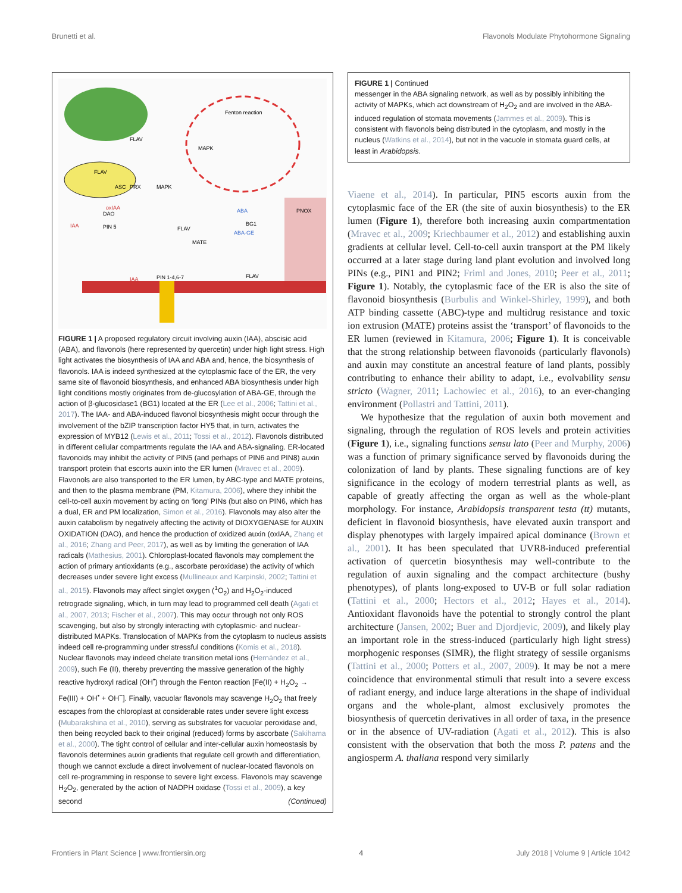Brunetti et al. Flavonols Modulate Phytohormone Signaling
Fenton reaction
FLAV
FLAV
PNOX
FLAV
ABA
BG1
ABA-GE
MATE
PIN 1-4,6-7
IAA
IAA
oxIAA
DAO
PIN 5
MAPK
MAPK
FLAV
ASC
PRX
FIGURE 1 | A proposed regulatory circuit involving auxin (IAA), abscisic acid (ABA), and flavonols (here represented by quercetin) under high light stress. High light activates the biosynthesis of IAA and ABA and, hence, the biosynthesis of flavonols. IAA is indeed synthesized at the cytoplasmic face of the ER, the very same site of flavonoid biosynthesis, and enhanced ABA biosynthesis under high light conditions mostly originates from de-glucosylation of ABA-GE, through the action of β-glucosidase1 (BG1) located at the ER (Lee et al., 2006; Tattini et al., 2017). The IAA- and ABA-induced flavonol biosynthesis might occur through the involvement of the bZIP transcription factor HY5 that, in turn, activates the expression of MYB12 (Lewis et al., 2011; Tossi et al., 2012). Flavonols distributed in different cellular compartments regulate the IAA and ABA-signaling. ER-located flavonoids may inhibit the activity of PIN5 (and perhaps of PIN6 and PIN8) auxin transport protein that escorts auxin into the ER lumen (Mravec et al., 2009). Flavonols are also transported to the ER lumen, by ABC-type and MATE proteins, and then to the plasma membrane (PM, Kitamura, 2006), where they inhibit the cell-to-cell auxin movement by acting on ‘long’ PINs (but also on PIN6, which has a dual, ER and PM localization, Simon et al., 2016). Flavonols may also alter the auxin catabolism by negatively affecting the activity of DIOXYGENASE for AUXIN OXIDATION (DAO), and hence the production of oxidized auxin (oxIAA, Zhang et al., 2016; Zhang and Peer, 2017), as well as by limiting the generation of IAA radicals (Mathesius, 2001). Chloroplast-located flavonols may complement the action of primary antioxidants (e.g., ascorbate peroxidase) the activity of which decreases under severe light excess (Mullineaux and Karpinski, 2002; Tattini et al., 2015). Flavonols may affect singlet oxygen (<sup>1</sup>O<sub>2</sub>) and H<sub>2</sub>O<sub>2</sub>-induced retrograde signaling, which, in turn may lead to programmed cell death (Agati et al., 2007, 2013; Fischer et al., 2007). This may occur through not only ROS scavenging, but also by strongly interacting with cytoplasmic- and nuclear-distributed MAPKs. Translocation of MAPKs from the cytoplasm to nucleus assists indeed cell re-programming under stressful conditions (Komis et al., 2018). Nuclear flavonols may indeed chelate transition metal ions (Hernández et al., 2009), such Fe (II), thereby preventing the massive generation of the highly reactive hydroxyl radical (OH<sup>•</sup>) through the Fenton reaction [Fe(II) + H<sub>2</sub>O<sub>2</sub> → Fe(III) + OH<sup>•</sup> + OH<sup>−</sup>]. Finally, vacuolar flavonols may scavenge H<sub>2</sub>O<sub>2</sub> that freely escapes from the chloroplast at considerable rates under severe light excess (Mubarakshina et al., 2010), serving as substrates for vacuolar peroxidase and, then being recycled back to their original (reduced) forms by ascorbate (Sakihama et al., 2000). The tight control of cellular and inter-cellular auxin homeostasis by flavonols determines auxin gradients that regulate cell growth and differentiation, though we cannot exclude a direct involvement of nuclear-located flavonols on cell re-programming in response to severe light excess. Flavonols may scavenge H<sub>2</sub>O<sub>2</sub>, generated by the action of NADPH oxidase (Tossi et al., 2009), a key second (Continued)
FIGURE 1 | Continued
messenger in the ABA signaling network, as well as by possibly inhibiting the activity of MAPKs, which act downstream of H<sub>2</sub>O<sub>2</sub> and are involved in the ABA-induced regulation of stomata movements (Jammes et al., 2009). This is consistent with flavonols being distributed in the cytoplasm, and mostly in the nucleus (Watkins et al., 2014), but not in the vacuole in stomata guard cells, at least in Arabidopsis.
Viaene et al., 2014). In particular, PIN5 escorts auxin from the cytoplasmic face of the ER (the site of auxin biosynthesis) to the ER lumen (Figure 1), therefore both increasing auxin compartmentation (Mravec et al., 2009; Kriechbaumer et al., 2012) and establishing auxin gradients at cellular level. Cell-to-cell auxin transport at the PM likely occurred at a later stage during land plant evolution and involved long PINs (e.g., PIN1 and PIN2; Friml and Jones, 2010; Peer et al., 2011; Figure 1). Notably, the cytoplasmic face of the ER is also the site of flavonoid biosynthesis (Burbulis and Winkel-Shirley, 1999), and both ATP binding cassette (ABC)-type and multidrug resistance and toxic ion extrusion (MATE) proteins assist the ‘transport’ of flavonoids to the ER lumen (reviewed in Kitamura, 2006; Figure 1). It is conceivable that the strong relationship between flavonoids (particularly flavonols) and auxin may constitute an ancestral feature of land plants, possibly contributing to enhance their ability to adapt, i.e., evolvability sensu stricto (Wagner, 2011; Lachowiec et al., 2016), to an ever-changing environment (Pollastri and Tattini, 2011).
We hypothesize that the regulation of auxin both movement and signaling, through the regulation of ROS levels and protein activities (Figure 1), i.e., signaling functions sensu lato (Peer and Murphy, 2006) was a function of primary significance served by flavonoids during the colonization of land by plants. These signaling functions are of key significance in the ecology of modern terrestrial plants as well, as capable of greatly affecting the organ as well as the whole-plant morphology. For instance, Arabidopsis transparent testa (tt) mutants, deficient in flavonoid biosynthesis, have elevated auxin transport and display phenotypes with largely impaired apical dominance (Brown et al., 2001). It has been speculated that UVR8-induced preferential activation of quercetin biosynthesis may well-contribute to the regulation of auxin signaling and the compact architecture (bushy phenotypes), of plants long-exposed to UV-B or full solar radiation (Tattini et al., 2000; Hectors et al., 2012; Hayes et al., 2014). Antioxidant flavonoids have the potential to strongly control the plant architecture (Jansen, 2002; Buer and Djordjevic, 2009), and likely play an important role in the stress-induced (particularly high light stress) morphogenic responses (SIMR), the flight strategy of sessile organisms (Tattini et al., 2000; Potters et al., 2007, 2009). It may be not a mere coincidence that environmental stimuli that result into a severe excess of radiant energy, and induce large alterations in the shape of individual organs and the whole-plant, almost exclusively promotes the biosynthesis of quercetin derivatives in all order of taxa, in the presence or in the absence of UV-radiation (Agati et al., 2012). This is also consistent with the observation that both the moss P. patens and the angiosperm A. thaliana respond very similarly
Frontiers in Plant Science | www.frontiersin.org 4 July 2018 | Volume 9 | Article 1042